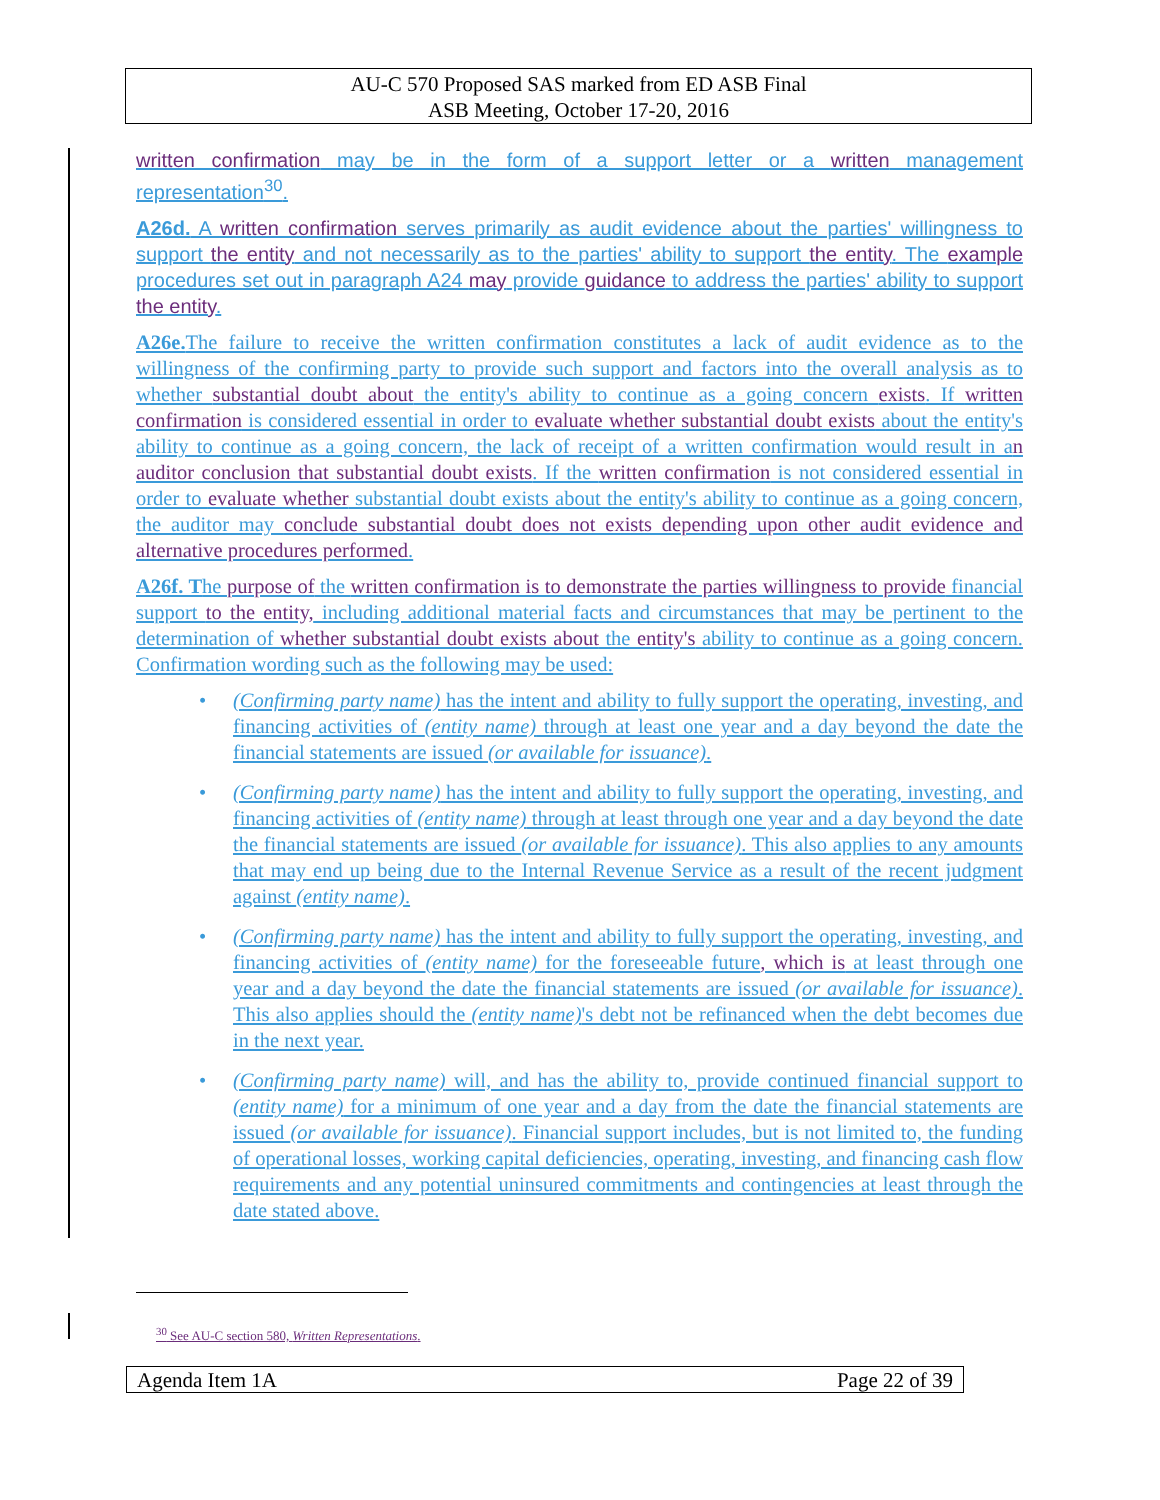AU-C 570 Proposed SAS marked from ED ASB Final
ASB Meeting, October 17-20, 2016
written confirmation may be in the form of a support letter or a written management representation<sup>30</sup>.
A26d. A written confirmation serves primarily as audit evidence about the parties' willingness to support the entity and not necessarily as to the parties' ability to support the entity. The example procedures set out in paragraph A24 may provide guidance to address the parties' ability to support the entity.
A26e. The failure to receive the written confirmation constitutes a lack of audit evidence as to the willingness of the confirming party to provide such support and factors into the overall analysis as to whether substantial doubt about the entity's ability to continue as a going concern exists. If written confirmation is considered essential in order to evaluate whether substantial doubt exists about the entity's ability to continue as a going concern, the lack of receipt of a written confirmation would result in an auditor conclusion that substantial doubt exists. If the written confirmation is not considered essential in order to evaluate whether substantial doubt exists about the entity's ability to continue as a going concern, the auditor may conclude substantial doubt does not exists depending upon other audit evidence and alternative procedures performed.
A26f. The purpose of the written confirmation is to demonstrate the parties willingness to provide financial support to the entity, including additional material facts and circumstances that may be pertinent to the determination of whether substantial doubt exists about the entity's ability to continue as a going concern. Confirmation wording such as the following may be used:
• (Confirming party name) has the intent and ability to fully support the operating, investing, and financing activities of (entity name) through at least one year and a day beyond the date the financial statements are issued (or available for issuance).
• (Confirming party name) has the intent and ability to fully support the operating, investing, and financing activities of (entity name) through at least through one year and a day beyond the date the financial statements are issued (or available for issuance). This also applies to any amounts that may end up being due to the Internal Revenue Service as a result of the recent judgment against (entity name).
• (Confirming party name) has the intent and ability to fully support the operating, investing, and financing activities of (entity name) for the foreseeable future, which is at least through one year and a day beyond the date the financial statements are issued (or available for issuance). This also applies should the (entity name)'s debt not be refinanced when the debt becomes due in the next year.
• (Confirming party name) will, and has the ability to, provide continued financial support to (entity name) for a minimum of one year and a day from the date the financial statements are issued (or available for issuance). Financial support includes, but is not limited to, the funding of operational losses, working capital deficiencies, operating, investing, and financing cash flow requirements and any potential uninsured commitments and contingencies at least through the date stated above.
<sup>30</sup> See AU-C section 580, Written Representations.
Agenda Item 1A Page 22 of 39